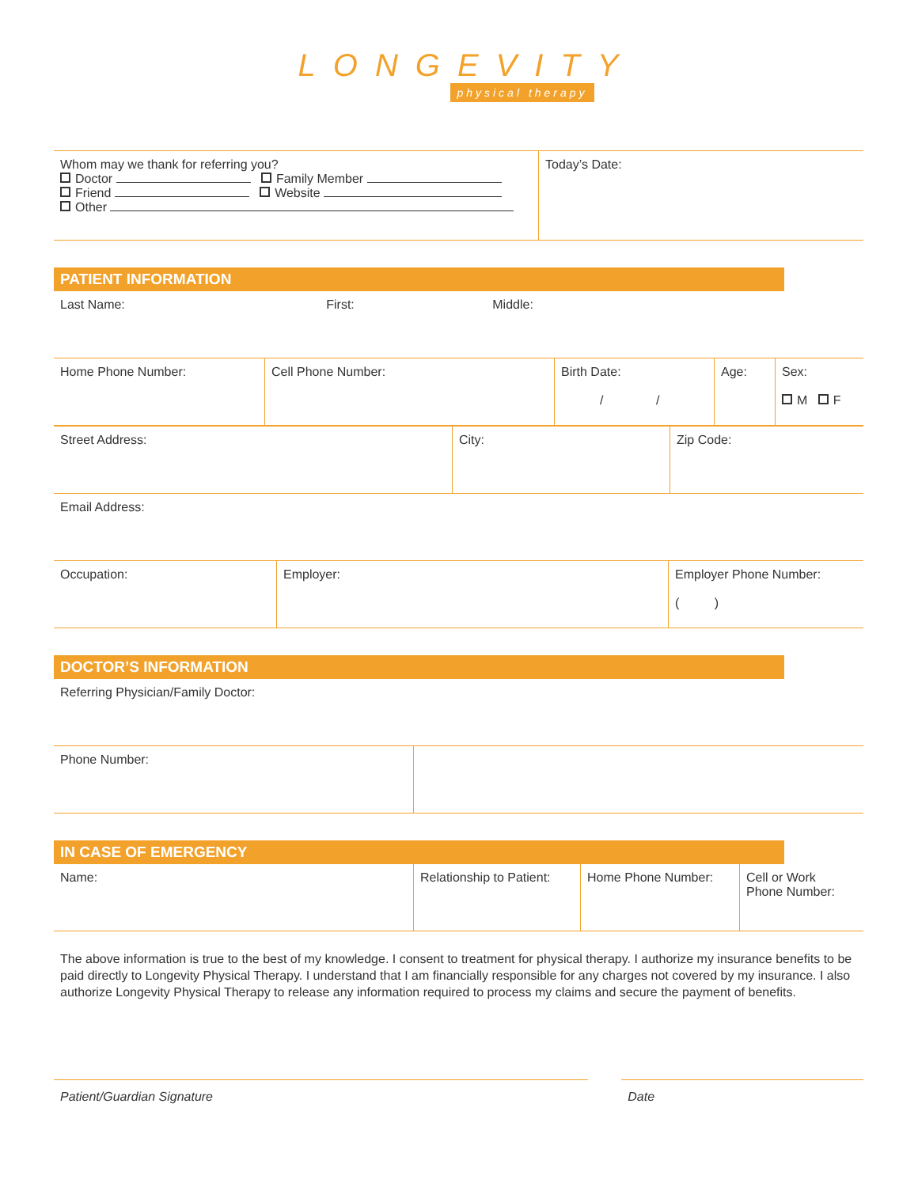LONGEVITY
physical therapy
| Whom may we thank for referring you? Doctor Family Member Friend Website Other | Today’s Date: |
PATIENT INFORMATION
Last Name: First: Middle:
| Home Phone Number: | Cell Phone Number: | Birth Date: / / | Age: | Sex: M F |
| Street Address: | City: | Zip Code: |
Email Address:
| Occupation: | Employer: | Employer Phone Number: ( ) |
DOCTOR’S INFORMATION
Referring Physician/Family Doctor:
| Phone Number: | |
IN CASE OF EMERGENCY
| Name: | Relationship to Patient: | Home Phone Number: | Cell or Work Phone Number: |
The above information is true to the best of my knowledge. I consent to treatment for physical therapy. I authorize my insurance benefits to be paid directly to Longevity Physical Therapy. I understand that I am financially responsible for any charges not covered by my insurance. I also authorize Longevity Physical Therapy to release any information required to process my claims and secure the payment of benefits.
Patient/Guardian Signature Date